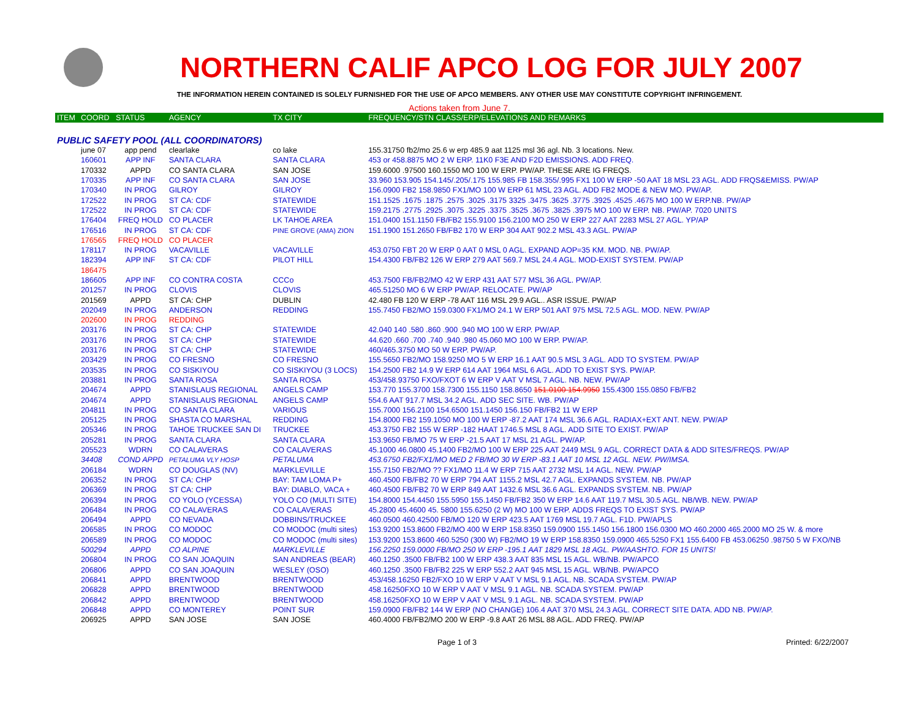NORTHERN CALIF APCO LOG FOR JULY 2007
THE INFORMATION HEREIN CONTAINED IS SOLELY FURNISHED FOR THE USE OF APCO MEMBERS. ANY OTHER USE MAY CONSTITUTE COPYRIGHT INFRINGEMENT.
Actions taken from June 7.
| ITEM | COORD | STATUS | AGENCY | TX CITY | FREQUENCY/STN CLASS/ERP/ELEVATIONS AND REMARKS |
| --- | --- | --- | --- | --- | --- |
| PUBLIC SAFETY POOL (ALL COORDINATORS) | | | | | |
| | june 07 | app pend | clearlake | co lake | 155.31750 fb2/mo 25.6 w erp 485.9 aat 1125 msl 36 agl. Nb. 3 locations. New. |
| | 160601 | APP INF | SANTA CLARA | SANTA CLARA | 453 or 458.8875 MO 2 W ERP. 11K0 F3E AND F2D EMISSIONS. ADD FREQ. |
| | 170332 | APPD | CO SANTA CLARA | SAN JOSE | 159.6000 .97500 160.1550 MO 100 W ERP. PW/AP. THESE ARE IG FREQS. |
| | 170335 | APP INF | CO SANTA CLARA | SAN JOSE | 33.960 153.905 154.145/.205/.175 155.985 FB 158.355/.995 FX1 100 W ERP -50 AAT 18 MSL 23 AGL. ADD FRQS&EMISS. PW/AP |
| | 170340 | IN PROG | GILROY | GILROY | 156.0900 FB2 158.9850 FX1/MO 100 W ERP 61 MSL 23 AGL. ADD FB2 MODE & NEW MO. PW/AP. |
| | 172522 | IN PROG | ST CA: CDF | STATEWIDE | 151.1525 .1675 .1875 .2575 .3025 .3175 3325 .3475 .3625 .3775 .3925 .4525 .4675 MO 100 W ERP.NB. PW/AP |
| | 172522 | IN PROG | ST CA: CDF | STATEWIDE | 159.2175 .2775 .2925 .3075 .3225 .3375 .3525 .3675 .3825 .3975 MO 100 W ERP. NB. PW/AP. 7020 UNITS |
| | 176404 | FREQ HOLD | CO PLACER | LK TAHOE AREA | 151.0400 151.1150 FB/FB2 155.9100 156.2100 MO 250 W ERP 227 AAT 2283 MSL 27 AGL. YP/AP |
| | 176516 | IN PROG | ST CA: CDF | PINE GROVE (AMA) ZION | 151.1900 151.2650 FB/FB2 170 W ERP 304 AAT 902.2 MSL 43.3 AGL. PW/AP |
| | 176565 | FREQ HOLD | CO PLACER | | |
| | 178117 | IN PROG | VACAVILLE | VACAVILLE | 453.0750 FBT 20 W ERP 0 AAT 0 MSL 0 AGL. EXPAND AOP=35 KM. MOD. NB. PW/AP. |
| | 182394 | APP INF | ST CA: CDF | PILOT HILL | 154.4300 FB/FB2 126 W ERP 279 AAT 569.7 MSL 24.4 AGL. MOD-EXIST SYSTEM. PW/AP |
| | 186475 | | | | |
| | 186605 | APP INF | CO CONTRA COSTA | CCCo | 453.7500 FB/FB2/MO 42 W ERP 431 AAT 577 MSL 36 AGL. PW/AP. |
| | 201257 | IN PROG | CLOVIS | CLOVIS | 465.51250 MO 6 W ERP PW/AP. RELOCATE. PW/AP |
| | 201569 | APPD | ST CA: CHP | DUBLIN | 42.480 FB 120 W ERP -78 AAT 116 MSL 29.9 AGL.. ASR ISSUE. PW/AP |
| | 202049 | IN PROG | ANDERSON | REDDING | 155.7450 FB2/MO 159.0300 FX1/MO 24.1 W ERP 501 AAT 975 MSL 72.5 AGL. MOD. NEW. PW/AP |
| | 202600 | IN PROG | REDDING | | |
| | 203176 | IN PROG | ST CA: CHP | STATEWIDE | 42.040 140 .580 .860 .900 .940 MO 100 W ERP. PW/AP. |
| | 203176 | IN PROG | ST CA: CHP | STATEWIDE | 44.620 .660 .700 .740 .940 .980 45.060 MO 100 W ERP. PW/AP. |
| | 203176 | IN PROG | ST CA: CHP | STATEWIDE | 460/465.3750 MO 50 W ERP. PW/AP. |
| | 203429 | IN PROG | CO FRESNO | CO FRESNO | 155.5650 FB2/MO 158.9250 MO 5 W ERP 16.1 AAT 90.5 MSL 3 AGL. ADD TO SYSTEM. PW/AP |
| | 203535 | IN PROG | CO SISKIYOU | CO SISKIYOU (3 LOCS) | 154.2500 FB2 14.9 W ERP 614 AAT 1964 MSL 6 AGL. ADD TO EXIST SYS. PW/AP. |
| | 203881 | IN PROG | SANTA ROSA | SANTA ROSA | 453/458.93750 FXO/FXOT 6 W ERP V AAT V MSL 7 AGL. NB. NEW. PW/AP |
| | 204674 | APPD | STANISLAUS REGIONAL | ANGELS CAMP | 153.770 155.3700 158.7300 155.1150 158.8650 151.0100 154.9950 155.4300 155.0850 FB/FB2 |
| | 204674 | APPD | STANISLAUS REGIONAL | ANGELS CAMP | 554.6 AAT 917.7 MSL 34.2 AGL. ADD SEC SITE. WB. PW/AP |
| | 204811 | IN PROG | CO SANTA CLARA | VARIOUS | 155.7000 156.2100 154.6500 151.1450 156.150 FB/FB2 11 W ERP |
| | 205125 | IN PROG | SHASTA CO MARSHAL | REDDING | 154.8000 FB2 159.1050 MO 100 W ERP -87.2 AAT 174 MSL 36.6 AGL. RADIAX+EXT ANT. NEW. PW/AP |
| | 205346 | IN PROG | TAHOE TRUCKEE SAN DI | TRUCKEE | 453.3750 FB2 155 W ERP -182 HAAT 1746.5 MSL 8 AGL. ADD SITE TO EXIST. PW/AP |
| | 205281 | IN PROG | SANTA CLARA | SANTA CLARA | 153.9650 FB/MO 75 W ERP -21.5 AAT 17 MSL 21 AGL. PW/AP. |
| | 205523 | WDRN | CO CALAVERAS | CO CALAVERAS | 45.1000 46.0800 45.1400 FB2/MO 100 W ERP 225 AAT 2449 MSL 9 AGL. CORRECT DATA & ADD SITES/FREQS. PW/AP |
| | 34408 | COND APPD | PETALUMA VLY HOSP | PETALUMA | 453.6750 FB2/FX1/MO MED 2 FB/MO 30 W ERP -83.1 AAT 10 MSL 12 AGL. NEW. PW/IMSA. |
| | 206184 | WDRN | CO DOUGLAS (NV) | MARKLEVILLE | 155.7150 FB2/MO ?? FX1/MO 11.4 W ERP 715 AAT 2732 MSL 14 AGL. NEW. PW/AP |
| | 206352 | IN PROG | ST CA: CHP | BAY: TAM LOMA P+ | 460.4500 FB/FB2 70 W ERP 794 AAT 1155.2 MSL 42.7 AGL. EXPANDS SYSTEM. NB. PW/AP |
| | 206369 | IN PROG | ST CA: CHP | BAY: DIABLO, VACA + | 460.4500 FB/FB2 70 W ERP 849 AAT 1432.6 MSL 36.6 AGL. EXPANDS SYSTEM. NB. PW/AP |
| | 206394 | IN PROG | CO YOLO (YCESSA) | YOLO CO (MULTI SITE) | 154.8000 154.4450 155.5950 155.1450 FB/FB2 350 W ERP 14.6 AAT 119.7 MSL 30.5 AGL. NB/WB. NEW. PW/AP |
| | 206484 | IN PROG | CO CALAVERAS | CO CALAVERAS | 45.2800 45.4600 45. 5800 155.6250 (2 W) MO 100 W ERP. ADDS FREQS TO EXIST SYS. PW/AP |
| | 206494 | APPD | CO NEVADA | DOBBINS/TRUCKEE | 460.0500 460.42500 FB/MO 120 W ERP 423.5 AAT 1769 MSL 19.7 AGL. F1D. PW/APLS |
| | 206585 | IN PROG | CO MODOC | CO MODOC (multi sites) | 153.9200 153.8600 FB2/MO 400 W ERP 158.8350 159.0900 155.1450 156.1800 156.0300 MO 460.2000 465.2000 MO 25 W. & more |
| | 206589 | IN PROG | CO MODOC | CO MODOC (multi sites) | 153.9200 153.8600 460.5250 (300 W) FB2/MO 19 W ERP 158.8350 159.0900 465.5250 FX1 155.6400 FB 453.06250 .98750 5 W FXO/NB |
| | 500294 | APPD | CO ALPINE | MARKLEVILLE | 156.2250 159.0000 FB/MO 250 W ERP -195.1 AAT 1829 MSL 18 AGL. PW/AASHTO. FOR 15 UNITS! |
| | 206804 | IN PROG | CO SAN JOAQUIN | SAN ANDREAS (BEAR) | 460.1250 .3500 FB/FB2 100 W ERP 438.3 AAT 835 MSL 15 AGL. WB/NB. PW/APCO |
| | 206806 | APPD | CO SAN JOAQUIN | WESLEY (OSO) | 460.1250 .3500 FB/FB2 225 W ERP 552.2 AAT 945 MSL 15 AGL. WB/NB. PW/APCO |
| | 206841 | APPD | BRENTWOOD | BRENTWOOD | 453/458.16250 FB2/FXO 10 W ERP V AAT V MSL 9.1 AGL. NB. SCADA SYSTEM. PW/AP |
| | 206828 | APPD | BRENTWOOD | BRENTWOOD | 458.16250FXO 10 W ERP V AAT V MSL 9.1 AGL. NB. SCADA SYSTEM. PW/AP |
| | 206842 | APPD | BRENTWOOD | BRENTWOOD | 458.16250FXO 10 W ERP V AAT V MSL 9.1 AGL. NB. SCADA SYSTEM. PW/AP |
| | 206848 | APPD | CO MONTEREY | POINT SUR | 159.0900 FB/FB2 144 W ERP (NO CHANGE) 106.4 AAT 370 MSL 24.3 AGL. CORRECT SITE DATA. ADD NB. PW/AP. |
| | 206925 | APPD | SAN JOSE | SAN JOSE | 460.4000 FB/FB2/MO 200 W ERP -9.8 AAT 26 MSL 88 AGL. ADD FREQ. PW/AP |
Page 1 of 3 Printed: 6/22/2007